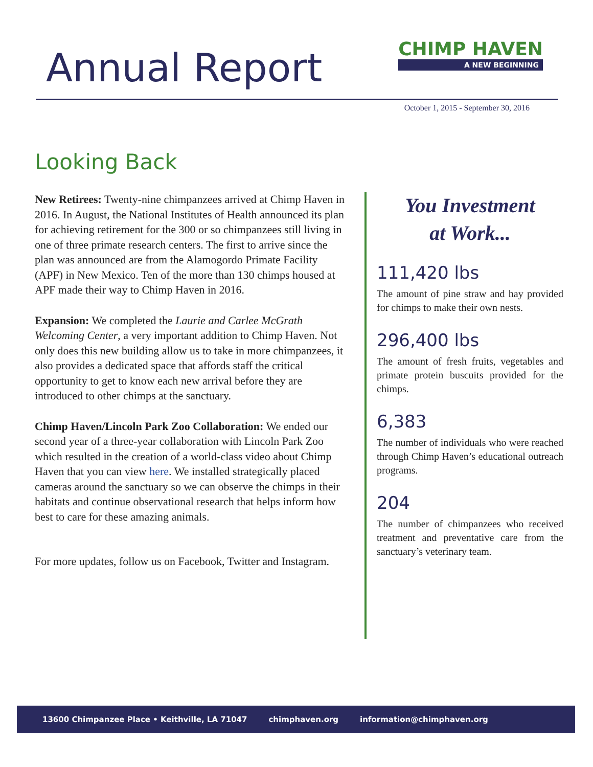Annual Report
CHIMP HAVEN
A NEW BEGINNING
October 1, 2015 - September 30, 2016
Looking Back
New Retirees: Twenty-nine chimpanzees arrived at Chimp Haven in 2016. In August, the National Institutes of Health announced its plan for achieving retirement for the 300 or so chimpanzees still living in one of three primate research centers. The first to arrive since the plan was announced are from the Alamogordo Primate Facility (APF) in New Mexico. Ten of the more than 130 chimps housed at APF made their way to Chimp Haven in 2016.
Expansion: We completed the Laurie and Carlee McGrath Welcoming Center, a very important addition to Chimp Haven. Not only does this new building allow us to take in more chimpanzees, it also provides a dedicated space that affords staff the critical opportunity to get to know each new arrival before they are introduced to other chimps at the sanctuary.
Chimp Haven/Lincoln Park Zoo Collaboration: We ended our second year of a three-year collaboration with Lincoln Park Zoo which resulted in the creation of a world-class video about Chimp Haven that you can view here. We installed strategically placed cameras around the sanctuary so we can observe the chimps in their habitats and continue observational research that helps inform how best to care for these amazing animals.
For more updates, follow us on Facebook, Twitter and Instagram.
You Investment
at Work...
111,420 lbs
The amount of pine straw and hay provided for chimps to make their own nests.
296,400 lbs
The amount of fresh fruits, vegetables and primate protein buscuits provided for the chimps.
6,383
The number of individuals who were reached through Chimp Haven’s educational outreach programs.
204
The number of chimpanzees who received treatment and preventative care from the sanctuary’s veterinary team.
13600 Chimpanzee Place • Keithville, LA 71047 chimphaven.org information@chimphaven.org